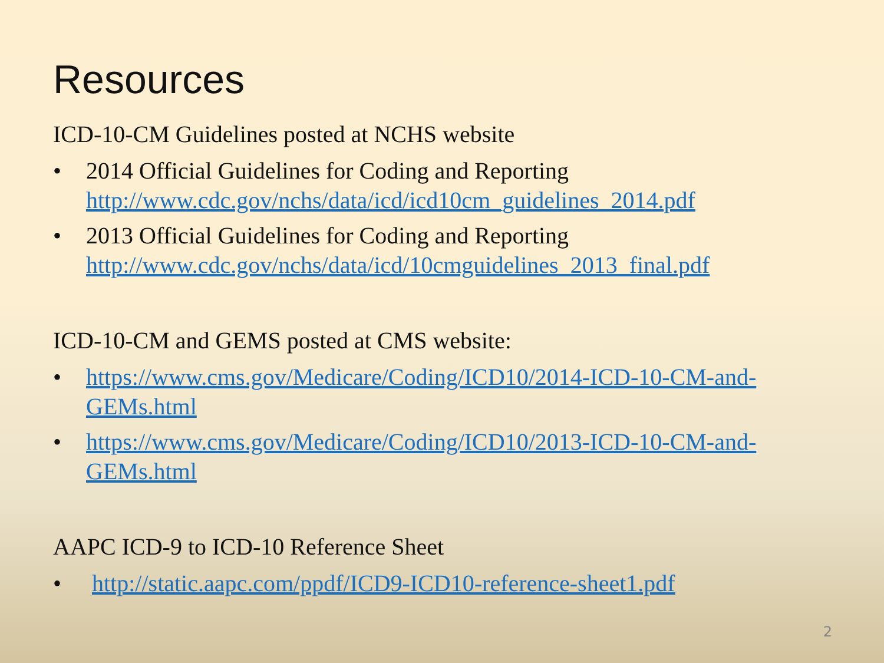Resources
ICD-10-CM Guidelines posted at NCHS website
• 2014 Official Guidelines for Coding and Reporting
http://www.cdc.gov/nchs/data/icd/icd10cm_guidelines_2014.pdf
• 2013 Official Guidelines for Coding and Reporting
http://www.cdc.gov/nchs/data/icd/10cmguidelines_2013_final.pdf
ICD-10-CM and GEMS posted at CMS website:
• https://www.cms.gov/Medicare/Coding/ICD10/2014-ICD-10-CM-and-GEMs.html
• https://www.cms.gov/Medicare/Coding/ICD10/2013-ICD-10-CM-and-GEMs.html
AAPC ICD-9 to ICD-10 Reference Sheet
• http://static.aapc.com/ppdf/ICD9-ICD10-reference-sheet1.pdf
2